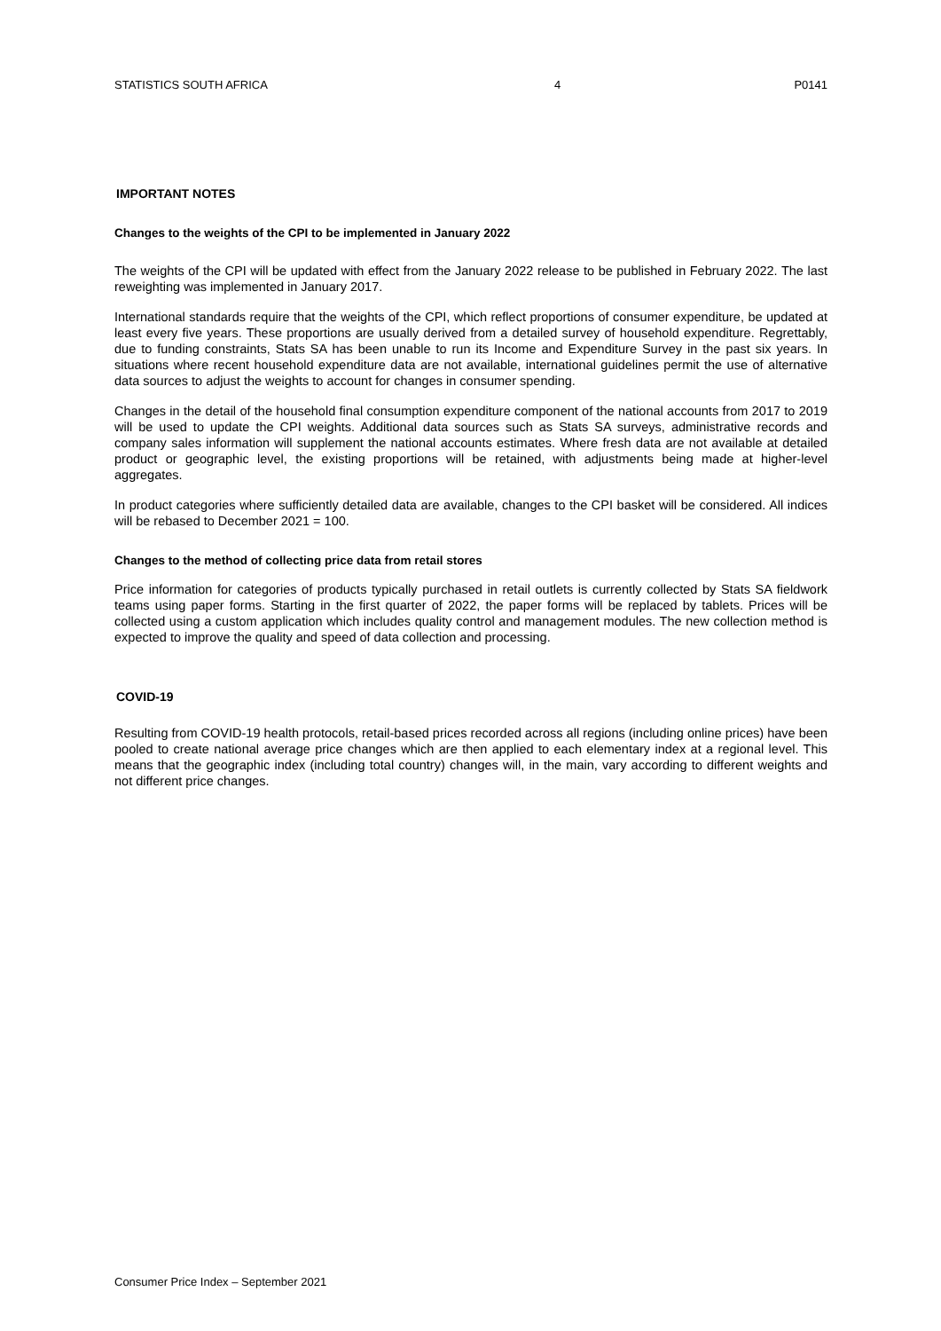STATISTICS SOUTH AFRICA 4 P0141
IMPORTANT NOTES
Changes to the weights of the CPI to be implemented in January 2022
The weights of the CPI will be updated with effect from the January 2022 release to be published in February 2022. The last reweighting was implemented in January 2017.
International standards require that the weights of the CPI, which reflect proportions of consumer expenditure, be updated at least every five years. These proportions are usually derived from a detailed survey of household expenditure. Regrettably, due to funding constraints, Stats SA has been unable to run its Income and Expenditure Survey in the past six years. In situations where recent household expenditure data are not available, international guidelines permit the use of alternative data sources to adjust the weights to account for changes in consumer spending.
Changes in the detail of the household final consumption expenditure component of the national accounts from 2017 to 2019 will be used to update the CPI weights. Additional data sources such as Stats SA surveys, administrative records and company sales information will supplement the national accounts estimates. Where fresh data are not available at detailed product or geographic level, the existing proportions will be retained, with adjustments being made at higher-level aggregates.
In product categories where sufficiently detailed data are available, changes to the CPI basket will be considered. All indices will be rebased to December 2021 = 100.
Changes to the method of collecting price data from retail stores
Price information for categories of products typically purchased in retail outlets is currently collected by Stats SA fieldwork teams using paper forms. Starting in the first quarter of 2022, the paper forms will be replaced by tablets. Prices will be collected using a custom application which includes quality control and management modules. The new collection method is expected to improve the quality and speed of data collection and processing.
COVID-19
Resulting from COVID-19 health protocols, retail-based prices recorded across all regions (including online prices) have been pooled to create national average price changes which are then applied to each elementary index at a regional level. This means that the geographic index (including total country) changes will, in the main, vary according to different weights and not different price changes.
Consumer Price Index – September 2021